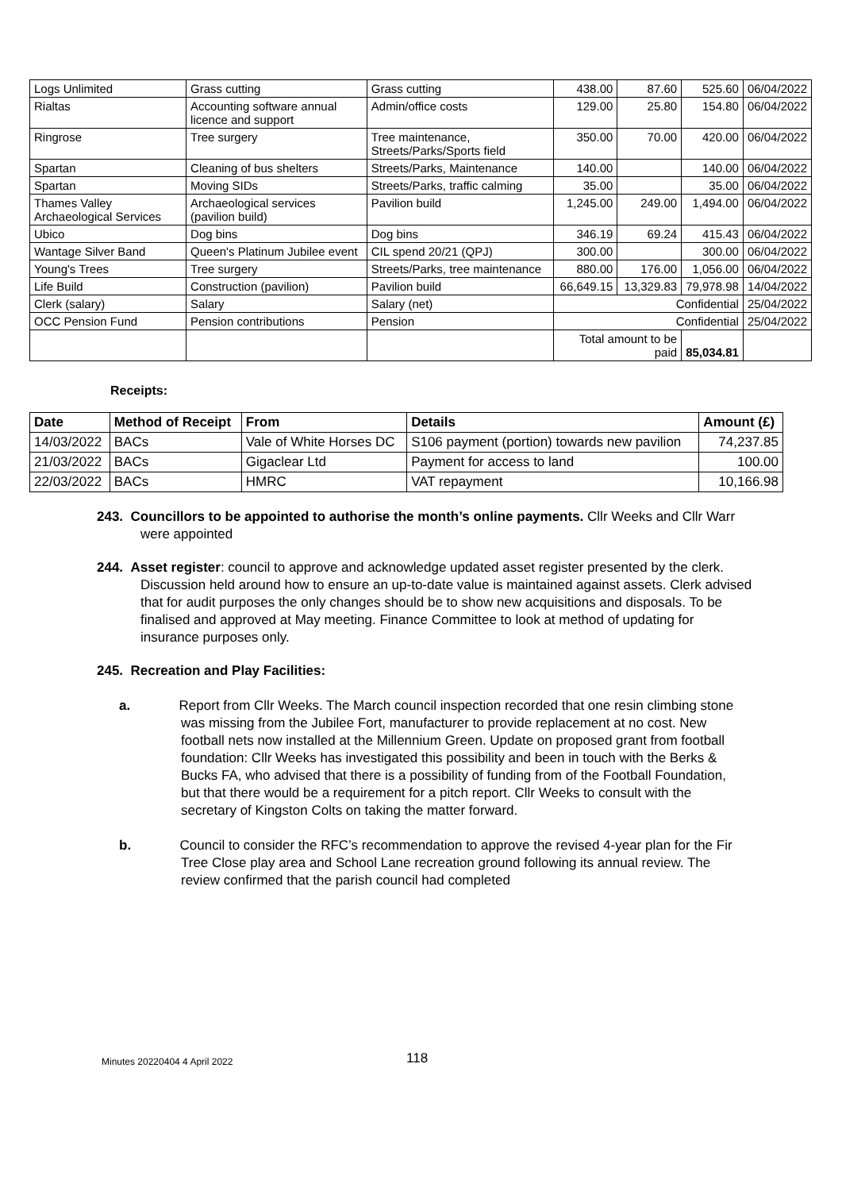| Logs Unlimited | Grass cutting | Grass cutting | 438.00 | 87.60 | 525.60 | 06/04/2022 |
| Rialtas | Accounting software annual licence and support | Admin/office costs | 129.00 | 25.80 | 154.80 | 06/04/2022 |
| Ringrose | Tree surgery | Tree maintenance, Streets/Parks/Sports field | 350.00 | 70.00 | 420.00 | 06/04/2022 |
| Spartan | Cleaning of bus shelters | Streets/Parks, Maintenance | 140.00 | | 140.00 | 06/04/2022 |
| Spartan | Moving SIDs | Streets/Parks, traffic calming | 35.00 | | 35.00 | 06/04/2022 |
| Thames Valley Archaeological Services | Archaeological services (pavilion build) | Pavilion build | 1,245.00 | 249.00 | 1,494.00 | 06/04/2022 |
| Ubico | Dog bins | Dog bins | 346.19 | 69.24 | 415.43 | 06/04/2022 |
| Wantage Silver Band | Queen's Platinum Jubilee event | CIL spend 20/21 (QPJ) | 300.00 | | 300.00 | 06/04/2022 |
| Young's Trees | Tree surgery | Streets/Parks, tree maintenance | 880.00 | 176.00 | 1,056.00 | 06/04/2022 |
| Life Build | Construction (pavilion) | Pavilion build | 66,649.15 | 13,329.83 | 79,978.98 | 14/04/2022 |
| Clerk (salary) | Salary | Salary (net) | Confidential | | | 25/04/2022 |
| OCC Pension Fund | Pension contributions | Pension | Confidential | | | 25/04/2022 |
| | | | Total amount to be paid | | 85,034.81 | |
Receipts:
| Date | Method of Receipt | From | Details | Amount (£) |
| --- | --- | --- | --- | --- |
| 14/03/2022 | BACs | Vale of White Horses DC | S106 payment (portion) towards new pavilion | 74,237.85 |
| 21/03/2022 | BACs | Gigaclear Ltd | Payment for access to land | 100.00 |
| 22/03/2022 | BACs | HMRC | VAT repayment | 10,166.98 |
243. Councillors to be appointed to authorise the month’s online payments. Cllr Weeks and Cllr Warr were appointed
244. Asset register: council to approve and acknowledge updated asset register presented by the clerk. Discussion held around how to ensure an up-to-date value is maintained against assets. Clerk advised that for audit purposes the only changes should be to show new acquisitions and disposals. To be finalised and approved at May meeting. Finance Committee to look at method of updating for insurance purposes only.
245. Recreation and Play Facilities:
a. Report from Cllr Weeks. The March council inspection recorded that one resin climbing stone was missing from the Jubilee Fort, manufacturer to provide replacement at no cost. New football nets now installed at the Millennium Green. Update on proposed grant from football foundation: Cllr Weeks has investigated this possibility and been in touch with the Berks & Bucks FA, who advised that there is a possibility of funding from of the Football Foundation, but that there would be a requirement for a pitch report. Cllr Weeks to consult with the secretary of Kingston Colts on taking the matter forward.
b. Council to consider the RFC’s recommendation to approve the revised 4-year plan for the Fir Tree Close play area and School Lane recreation ground following its annual review. The review confirmed that the parish council had completed
Minutes 20220404 4 April 2022 118